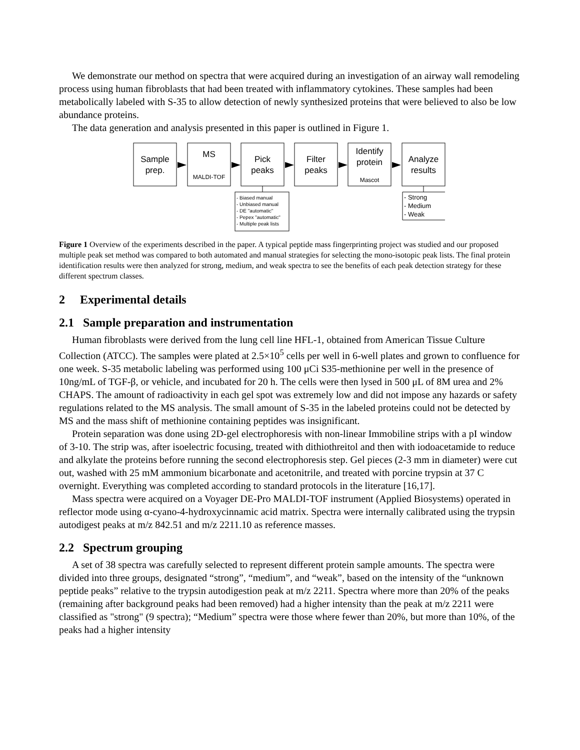We demonstrate our method on spectra that were acquired during an investigation of an airway wall remodeling process using human fibroblasts that had been treated with inflammatory cytokines. These samples had been metabolically labeled with S-35 to allow detection of newly synthesized proteins that were believed to also be low abundance proteins.
The data generation and analysis presented in this paper is outlined in Figure 1.
Sample
prep.
MS
Pick
peaks
Filter
peaks
Identify
protein
Analyze
results
MALDI-TOF
Mascot
- Biased manual
- Unbiased manual
- DE "automatic"
- Pepex "automatic"
- Multiple peak lists
- Strong
- Medium
- Weak
Figure 1 Overview of the experiments described in the paper. A typical peptide mass fingerprinting project was studied and our proposed multiple peak set method was compared to both automated and manual strategies for selecting the mono-isotopic peak lists. The final protein identification results were then analyzed for strong, medium, and weak spectra to see the benefits of each peak detection strategy for these different spectrum classes.
2 Experimental details
2.1 Sample preparation and instrumentation
Human fibroblasts were derived from the lung cell line HFL-1, obtained from American Tissue Culture Collection (ATCC). The samples were plated at 2.5×10<sup>5</sup> cells per well in 6-well plates and grown to confluence for one week. S-35 metabolic labeling was performed using 100 μCi S35-methionine per well in the presence of 10ng/mL of TGF-β, or vehicle, and incubated for 20 h. The cells were then lysed in 500 μL of 8M urea and 2% CHAPS. The amount of radioactivity in each gel spot was extremely low and did not impose any hazards or safety regulations related to the MS analysis. The small amount of S-35 in the labeled proteins could not be detected by MS and the mass shift of methionine containing peptides was insignificant.
Protein separation was done using 2D-gel electrophoresis with non-linear Immobiline strips with a pI window of 3-10. The strip was, after isoelectric focusing, treated with dithiothreitol and then with iodoacetamide to reduce and alkylate the proteins before running the second electrophoresis step. Gel pieces (2-3 mm in diameter) were cut out, washed with 25 mM ammonium bicarbonate and acetonitrile, and treated with porcine trypsin at 37 C overnight. Everything was completed according to standard protocols in the literature [16,17].
Mass spectra were acquired on a Voyager DE-Pro MALDI-TOF instrument (Applied Biosystems) operated in reflector mode using α-cyano-4-hydroxycinnamic acid matrix. Spectra were internally calibrated using the trypsin autodigest peaks at m/z 842.51 and m/z 2211.10 as reference masses.
2.2 Spectrum grouping
A set of 38 spectra was carefully selected to represent different protein sample amounts. The spectra were divided into three groups, designated “strong”, “medium”, and “weak”, based on the intensity of the “unknown peptide peaks” relative to the trypsin autodigestion peak at m/z 2211. Spectra where more than 20% of the peaks (remaining after background peaks had been removed) had a higher intensity than the peak at m/z 2211 were classified as "strong" (9 spectra); “Medium” spectra were those where fewer than 20%, but more than 10%, of the peaks had a higher intensity